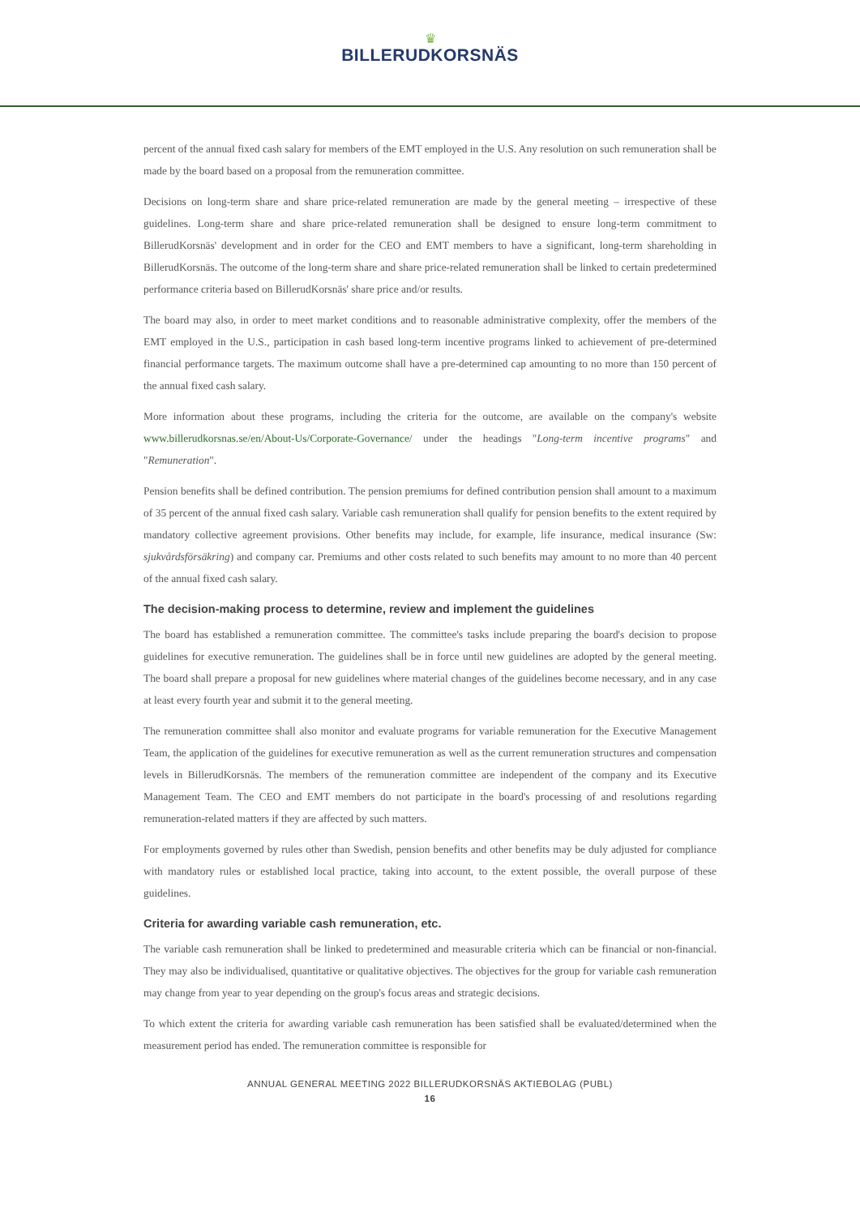♛
BILLERUDKORSNÄS
percent of the annual fixed cash salary for members of the EMT employed in the U.S. Any resolution on such remuneration shall be made by the board based on a proposal from the remuneration committee.
Decisions on long-term share and share price-related remuneration are made by the general meeting – irrespective of these guidelines. Long-term share and share price-related remuneration shall be designed to ensure long-term commitment to BillerudKorsnäs' development and in order for the CEO and EMT members to have a significant, long-term shareholding in BillerudKorsnäs. The outcome of the long-term share and share price-related remuneration shall be linked to certain predetermined performance criteria based on BillerudKorsnäs' share price and/or results.
The board may also, in order to meet market conditions and to reasonable administrative complexity, offer the members of the EMT employed in the U.S., participation in cash based long-term incentive programs linked to achievement of pre-determined financial performance targets. The maximum outcome shall have a pre-determined cap amounting to no more than 150 percent of the annual fixed cash salary.
More information about these programs, including the criteria for the outcome, are available on the company's website www.billerudkorsnas.se/en/About-Us/Corporate-Governance/ under the headings "Long-term incentive programs" and "Remuneration".
Pension benefits shall be defined contribution. The pension premiums for defined contribution pension shall amount to a maximum of 35 percent of the annual fixed cash salary. Variable cash remuneration shall qualify for pension benefits to the extent required by mandatory collective agreement provisions. Other benefits may include, for example, life insurance, medical insurance (Sw: sjukvårdsförsäkring) and company car. Premiums and other costs related to such benefits may amount to no more than 40 percent of the annual fixed cash salary.
The decision-making process to determine, review and implement the guidelines
The board has established a remuneration committee. The committee's tasks include preparing the board's decision to propose guidelines for executive remuneration. The guidelines shall be in force until new guidelines are adopted by the general meeting. The board shall prepare a proposal for new guidelines where material changes of the guidelines become necessary, and in any case at least every fourth year and submit it to the general meeting.
The remuneration committee shall also monitor and evaluate programs for variable remuneration for the Executive Management Team, the application of the guidelines for executive remuneration as well as the current remuneration structures and compensation levels in BillerudKorsnäs. The members of the remuneration committee are independent of the company and its Executive Management Team. The CEO and EMT members do not participate in the board's processing of and resolutions regarding remuneration-related matters if they are affected by such matters.
For employments governed by rules other than Swedish, pension benefits and other benefits may be duly adjusted for compliance with mandatory rules or established local practice, taking into account, to the extent possible, the overall purpose of these guidelines.
Criteria for awarding variable cash remuneration, etc.
The variable cash remuneration shall be linked to predetermined and measurable criteria which can be financial or non-financial. They may also be individualised, quantitative or qualitative objectives. The objectives for the group for variable cash remuneration may change from year to year depending on the group's focus areas and strategic decisions.
To which extent the criteria for awarding variable cash remuneration has been satisfied shall be evaluated/determined when the measurement period has ended. The remuneration committee is responsible for
ANNUAL GENERAL MEETING 2022 BILLERUDKORSNÄS AKTIEBOLAG (PUBL)
16